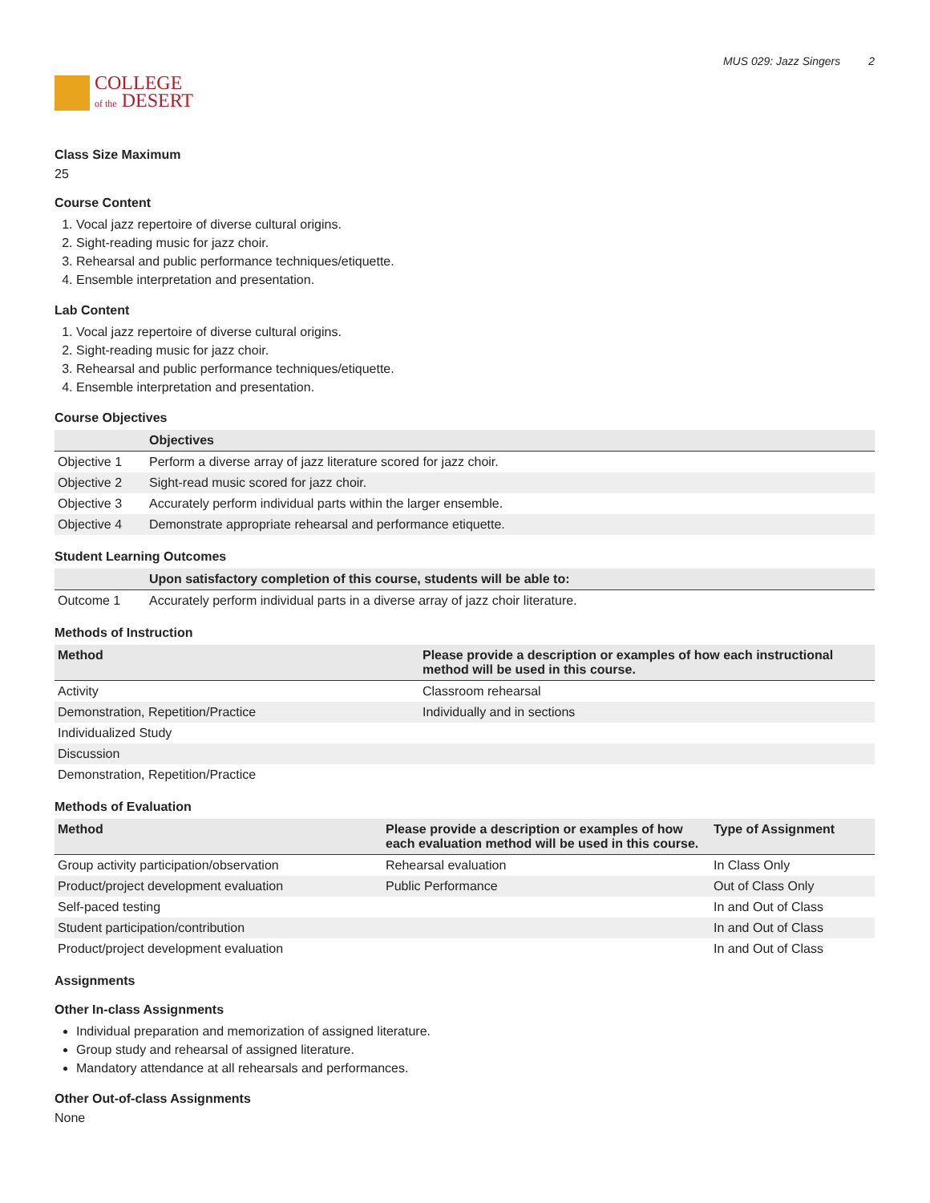COLLEGE
of the DESERT
MUS 029: Jazz Singers 2
Class Size Maximum
25
Course Content
1. Vocal jazz repertoire of diverse cultural origins.
2. Sight-reading music for jazz choir.
3. Rehearsal and public performance techniques/etiquette.
4. Ensemble interpretation and presentation.
Lab Content
1. Vocal jazz repertoire of diverse cultural origins.
2. Sight-reading music for jazz choir.
3. Rehearsal and public performance techniques/etiquette.
4. Ensemble interpretation and presentation.
Course Objectives
| | Objectives |
| --- | --- |
| Objective 1 | Perform a diverse array of jazz literature scored for jazz choir. |
| Objective 2 | Sight-read music scored for jazz choir. |
| Objective 3 | Accurately perform individual parts within the larger ensemble. |
| Objective 4 | Demonstrate appropriate rehearsal and performance etiquette. |
Student Learning Outcomes
| | Upon satisfactory completion of this course, students will be able to: |
| --- | --- |
| Outcome 1 | Accurately perform individual parts in a diverse array of jazz choir literature. |
Methods of Instruction
| Method | Please provide a description or examples of how each instructional method will be used in this course. |
| --- | --- |
| Activity | Classroom rehearsal |
| Demonstration, Repetition/Practice | Individually and in sections |
| Individualized Study | |
| Discussion | |
| Demonstration, Repetition/Practice | |
Methods of Evaluation
| Method | Please provide a description or examples of how each evaluation method will be used in this course. | Type of Assignment |
| --- | --- | --- |
| Group activity participation/observation | Rehearsal evaluation | In Class Only |
| Product/project development evaluation | Public Performance | Out of Class Only |
| Self-paced testing | | In and Out of Class |
| Student participation/contribution | | In and Out of Class |
| Product/project development evaluation | | In and Out of Class |
Assignments
Other In-class Assignments
Individual preparation and memorization of assigned literature.
Group study and rehearsal of assigned literature.
Mandatory attendance at all rehearsals and performances.
Other Out-of-class Assignments
None